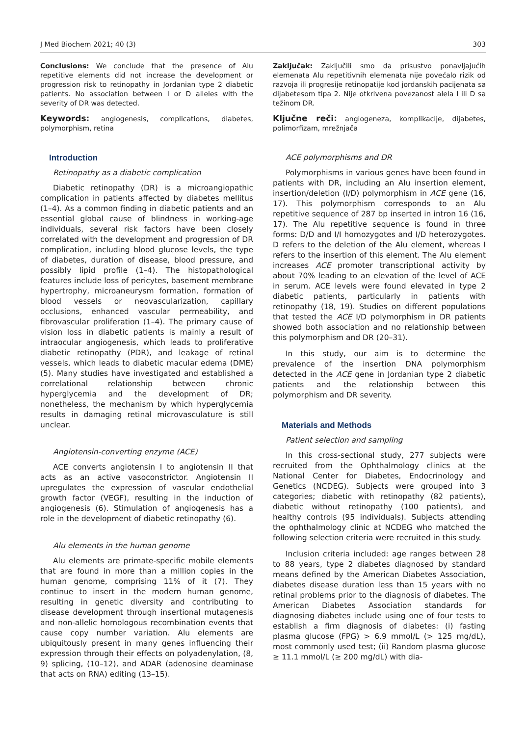J Med Biochem 2021; 40 (3) 303
Conclusions: We conclude that the presence of Alu repetitive elements did not increase the development or progression risk to retinopathy in Jordanian type 2 diabetic patients. No association between I or D alleles with the severity of DR was detected.
Keywords: angiogenesis, complications, diabetes, polymorphism, retina
Introduction
Retinopathy as a diabetic complication
Diabetic retinopathy (DR) is a microangiopathic complication in patients affected by diabetes mellitus (1–4). As a common finding in diabetic patients and an essential global cause of blindness in working-age individuals, several risk factors have been closely correlated with the development and progression of DR complication, including blood glucose levels, the type of diabetes, duration of disease, blood pressure, and possibly lipid profile (1–4). The histopathological features include loss of pericytes, basement membrane hypertrophy, microaneurysm formation, formation of blood vessels or neovascularization, capillary occlusions, enhanced vascular permeability, and fibrovascular proliferation (1–4). The primary cause of vision loss in diabetic patients is mainly a result of intraocular angiogenesis, which leads to proliferative diabetic retinopathy (PDR), and leakage of retinal vessels, which leads to diabetic macular edema (DME) (5). Many studies have investigated and established a correlational relationship between chronic hyperglycemia and the development of DR; nonetheless, the mechanism by which hyperglycemia results in damaging retinal microvasculature is still unclear.
Angiotensin-converting enzyme (ACE)
ACE converts angiotensin I to angiotensin II that acts as an active vasoconstrictor. Angiotensin II upregulates the expression of vascular endothelial growth factor (VEGF), resulting in the induction of angiogenesis (6). Stimulation of angiogenesis has a role in the development of diabetic retinopathy (6).
Alu elements in the human genome
Alu elements are primate-specific mobile elements that are found in more than a million copies in the human genome, comprising 11% of it (7). They continue to insert in the modern human genome, resulting in genetic diversity and contributing to disease development through insertional mutagenesis and non-allelic homologous recombination events that cause copy number variation. Alu elements are ubiquitously present in many genes influencing their expression through their effects on polyadenylation, (8, 9) splicing, (10–12), and ADAR (adenosine deaminase that acts on RNA) editing (13–15).
Zaključak: Zaključili smo da prisustvo ponavljajućih elemenata Alu repetitivnih elemenata nije povećalo rizik od razvoja ili progresije retinopatije kod jordanskih pacijenata sa dijabetesom tipa 2. Nije otkrivena povezanost alela I ili D sa težinom DR.
Ključne reči: angiogeneza, komplikacije, dijabetes, polimorfizam, mrežnjača
ACE polymorphisms and DR
Polymorphisms in various genes have been found in patients with DR, including an Alu insertion element, insertion/deletion (I/D) polymorphism in ACE gene (16, 17). This polymorphism corresponds to an Alu repetitive sequence of 287 bp inserted in intron 16 (16, 17). The Alu repetitive sequence is found in three forms: D/D and I/I homozygotes and I/D heterozygotes. D refers to the deletion of the Alu element, whereas I refers to the insertion of this element. The Alu element increases ACE promoter transcriptional activity by about 70% leading to an elevation of the level of ACE in serum. ACE levels were found elevated in type 2 diabetic patients, particularly in patients with retinopathy (18, 19). Studies on different populations that tested the ACE I/D polymorphism in DR patients showed both association and no relationship between this polymorphism and DR (20–31).
In this study, our aim is to determine the prevalence of the insertion DNA polymorphism detected in the ACE gene in Jordanian type 2 diabetic patients and the relationship between this polymorphism and DR severity.
Materials and Methods
Patient selection and sampling
In this cross-sectional study, 277 subjects were recruited from the Ophthalmology clinics at the National Center for Diabetes, Endocrinology and Genetics (NCDEG). Subjects were grouped into 3 categories; diabetic with retinopathy (82 patients), diabetic without retinopathy (100 patients), and healthy controls (95 individuals). Subjects attending the ophthalmology clinic at NCDEG who matched the following selection criteria were recruited in this study.
Inclusion criteria included: age ranges between 28 to 88 years, type 2 diabetes diagnosed by standard means defined by the American Diabetes Association, diabetes disease duration less than 15 years with no retinal problems prior to the diagnosis of diabetes. The American Diabetes Association standards for diagnosing diabetes include using one of four tests to establish a firm diagnosis of diabetes: (i) fasting plasma glucose (FPG) > 6.9 mmol/L (> 125 mg/dL), most commonly used test; (ii) Random plasma glucose ≥ 11.1 mmol/L (≥ 200 mg/dL) with dia-